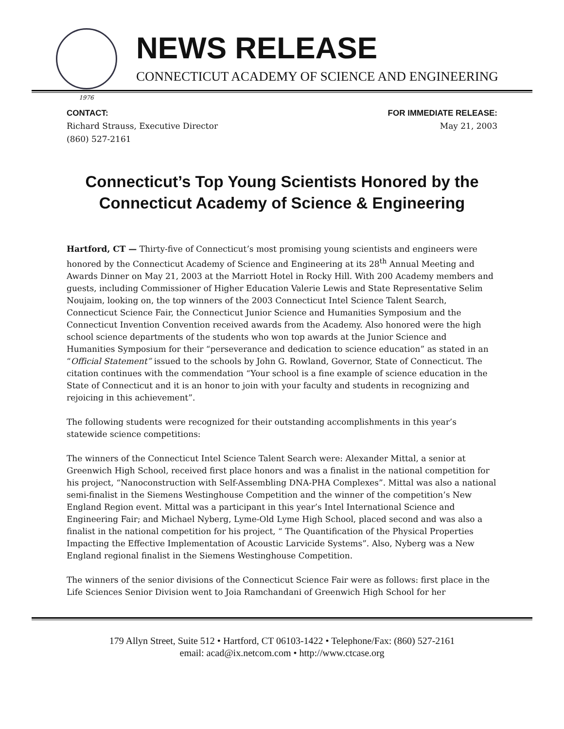1976
NEWS RELEASE
CONNECTICUT ACADEMY OF SCIENCE AND ENGINEERING
CONTACT:
Richard Strauss, Executive Director
(860) 527-2161
FOR IMMEDIATE RELEASE:
May 21, 2003
Connecticut’s Top Young Scientists Honored by the Connecticut Academy of Science & Engineering
Hartford, CT — Thirty-five of Connecticut’s most promising young scientists and engineers were honored by the Connecticut Academy of Science and Engineering at its 28<sup>th</sup> Annual Meeting and Awards Dinner on May 21, 2003 at the Marriott Hotel in Rocky Hill. With 200 Academy members and guests, including Commissioner of Higher Education Valerie Lewis and State Representative Selim Noujaim, looking on, the top winners of the 2003 Connecticut Intel Science Talent Search, Connecticut Science Fair, the Connecticut Junior Science and Humanities Symposium and the Connecticut Invention Convention received awards from the Academy. Also honored were the high school science departments of the students who won top awards at the Junior Science and Humanities Symposium for their “perseverance and dedication to science education” as stated in an “Official Statement” issued to the schools by John G. Rowland, Governor, State of Connecticut. The citation continues with the commendation “Your school is a fine example of science education in the State of Connecticut and it is an honor to join with your faculty and students in recognizing and rejoicing in this achievement”.
The following students were recognized for their outstanding accomplishments in this year’s statewide science competitions:
The winners of the Connecticut Intel Science Talent Search were: Alexander Mittal, a senior at Greenwich High School, received first place honors and was a finalist in the national competition for his project, “Nanoconstruction with Self-Assembling DNA-PHA Complexes”. Mittal was also a national semi-finalist in the Siemens Westinghouse Competition and the winner of the competition’s New England Region event. Mittal was a participant in this year’s Intel International Science and Engineering Fair; and Michael Nyberg, Lyme-Old Lyme High School, placed second and was also a finalist in the national competition for his project, “ The Quantification of the Physical Properties Impacting the Effective Implementation of Acoustic Larvicide Systems”. Also, Nyberg was a New England regional finalist in the Siemens Westinghouse Competition.
The winners of the senior divisions of the Connecticut Science Fair were as follows: first place in the Life Sciences Senior Division went to Joia Ramchandani of Greenwich High School for her
179 Allyn Street, Suite 512 • Hartford, CT 06103-1422 • Telephone/Fax: (860) 527-2161
email: acad@ix.netcom.com • http://www.ctcase.org